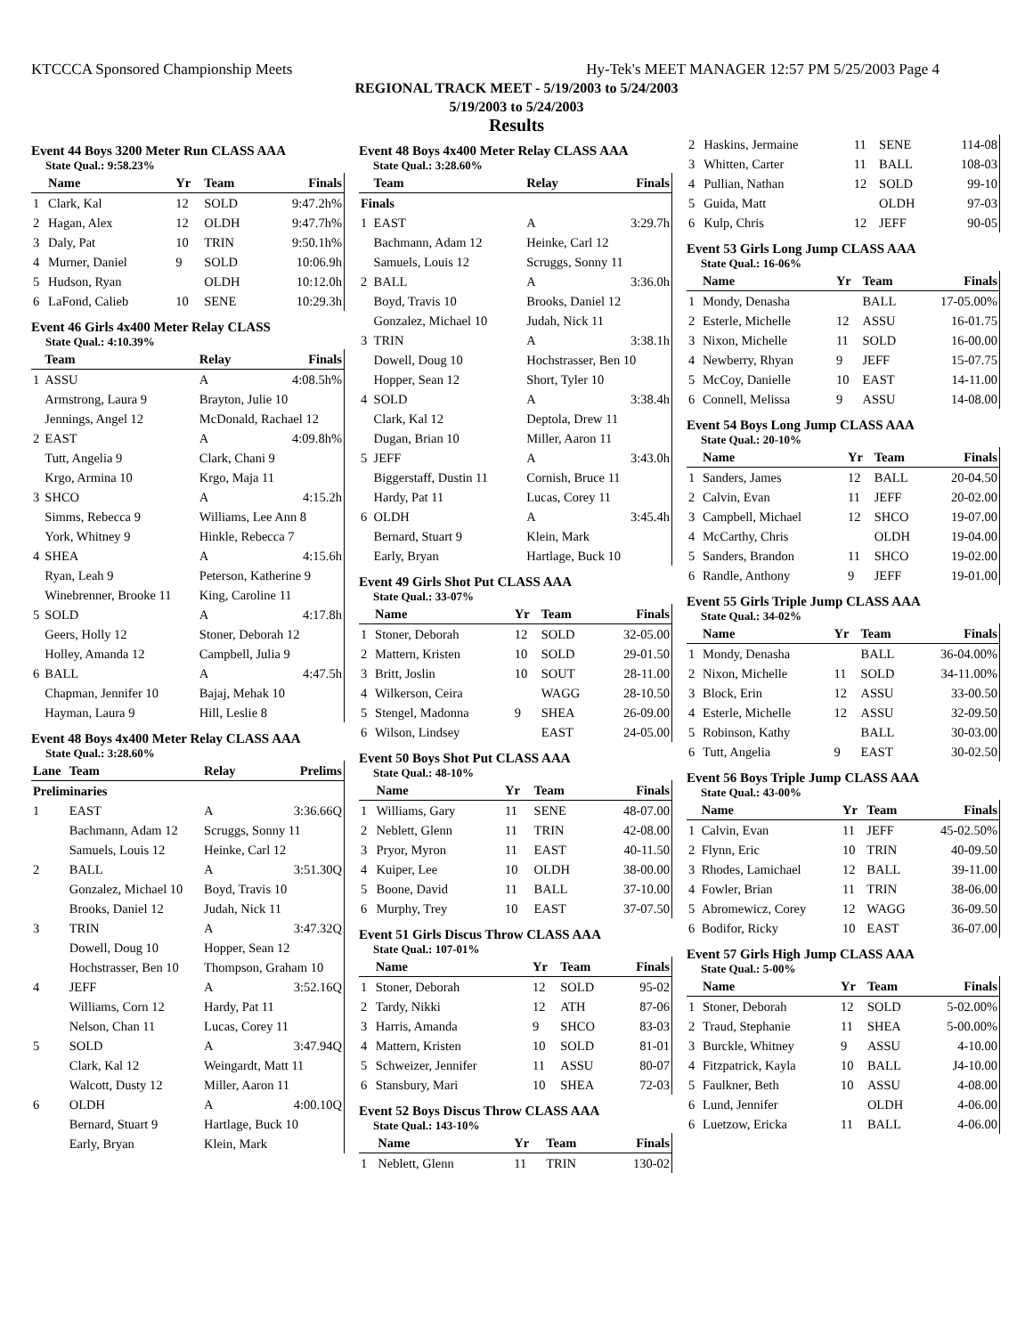KTCCCA Sponsored Championship Meets Hy-Tek's MEET MANAGER 12:57 PM 5/25/2003 Page 4
REGIONAL TRACK MEET - 5/19/2003 to 5/24/2003
5/19/2003 to 5/24/2003
Results
Event 44 Boys 3200 Meter Run CLASS AAA
State Qual.: 9:58.23%
| | Name | Yr | Team | Finals |
| --- | --- | --- | --- | --- |
| 1 | Clark, Kal | 12 | SOLD | 9:47.2h% |
| 2 | Hagan, Alex | 12 | OLDH | 9:47.7h% |
| 3 | Daly, Pat | 10 | TRIN | 9:50.1h% |
| 4 | Murner, Daniel | 9 | SOLD | 10:06.9h |
| 5 | Hudson, Ryan | | OLDH | 10:12.0h |
| 6 | LaFond, Calieb | 10 | SENE | 10:29.3h |
Event 46 Girls 4x400 Meter Relay CLASS
State Qual.: 4:10.39%
| | Team | Relay | Finals |
| --- | --- | --- | --- |
| 1 | ASSU | A | 4:08.5h% |
| | Armstrong, Laura 9 | Brayton, Julie 10 | |
| | Jennings, Angel 12 | McDonald, Rachael 12 | |
| 2 | EAST | A | 4:09.8h% |
| | Tutt, Angelia 9 | Clark, Chani 9 | |
| | Krgo, Armina 10 | Krgo, Maja 11 | |
| 3 | SHCO | A | 4:15.2h |
| | Simms, Rebecca 9 | Williams, Lee Ann 8 | |
| | York, Whitney 9 | Hinkle, Rebecca 7 | |
| 4 | SHEA | A | 4:15.6h |
| | Ryan, Leah 9 | Peterson, Katherine 9 | |
| | Winebrenner, Brooke 11 | King, Caroline 11 | |
| 5 | SOLD | A | 4:17.8h |
| | Geers, Holly 12 | Stoner, Deborah 12 | |
| | Holley, Amanda 12 | Campbell, Julia 9 | |
| 6 | BALL | A | 4:47.5h |
| | Chapman, Jennifer 10 | Bajaj, Mehak 10 | |
| | Hayman, Laura 9 | Hill, Leslie 8 | |
Event 48 Boys 4x400 Meter Relay CLASS AAA
State Qual.: 3:28.60%
| Lane | Team | Relay | Prelims |
| --- | --- | --- | --- |
| Preliminaries | | | |
| 1 | EAST | A | 3:36.66Q |
| | Bachmann, Adam 12 | Scruggs, Sonny 11 | |
| | Samuels, Louis 12 | Heinke, Carl 12 | |
| 2 | BALL | A | 3:51.30Q |
| | Gonzalez, Michael 10 | Boyd, Travis 10 | |
| | Brooks, Daniel 12 | Judah, Nick 11 | |
| 3 | TRIN | A | 3:47.32Q |
| | Dowell, Doug 10 | Hopper, Sean 12 | |
| | Hochstrasser, Ben 10 | Thompson, Graham 10 | |
| 4 | JEFF | A | 3:52.16Q |
| | Williams, Corn 12 | Hardy, Pat 11 | |
| | Nelson, Chan 11 | Lucas, Corey 11 | |
| 5 | SOLD | A | 3:47.94Q |
| | Clark, Kal 12 | Weingardt, Matt 11 | |
| | Walcott, Dusty 12 | Miller, Aaron 11 | |
| 6 | OLDH | A | 4:00.10Q |
| | Bernard, Stuart 9 | Hartlage, Buck 10 | |
| | Early, Bryan | Klein, Mark | |
Event 48 Boys 4x400 Meter Relay CLASS AAA
State Qual.: 3:28.60%
| | Team | Relay | Finals |
| --- | --- | --- | --- |
| Finals | | | |
| 1 | EAST | A | 3:29.7h |
| | Bachmann, Adam 12 | Heinke, Carl 12 | |
| | Samuels, Louis 12 | Scruggs, Sonny 11 | |
| 2 | BALL | A | 3:36.0h |
| | Boyd, Travis 10 | Brooks, Daniel 12 | |
| | Gonzalez, Michael 10 | Judah, Nick 11 | |
| 3 | TRIN | A | 3:38.1h |
| | Dowell, Doug 10 | Hochstrasser, Ben 10 | |
| | Hopper, Sean 12 | Short, Tyler 10 | |
| 4 | SOLD | A | 3:38.4h |
| | Clark, Kal 12 | Deptola, Drew 11 | |
| | Dugan, Brian 10 | Miller, Aaron 11 | |
| 5 | JEFF | A | 3:43.0h |
| | Biggerstaff, Dustin 11 | Cornish, Bruce 11 | |
| | Hardy, Pat 11 | Lucas, Corey 11 | |
| 6 | OLDH | A | 3:45.4h |
| | Bernard, Stuart 9 | Klein, Mark | |
| | Early, Bryan | Hartlage, Buck 10 | |
Event 49 Girls Shot Put CLASS AAA
State Qual.: 33-07%
| | Name | Yr | Team | Finals |
| --- | --- | --- | --- | --- |
| 1 | Stoner, Deborah | 12 | SOLD | 32-05.00 |
| 2 | Mattern, Kristen | 10 | SOLD | 29-01.50 |
| 3 | Britt, Joslin | 10 | SOUT | 28-11.00 |
| 4 | Wilkerson, Ceira | | WAGG | 28-10.50 |
| 5 | Stengel, Madonna | 9 | SHEA | 26-09.00 |
| 6 | Wilson, Lindsey | | EAST | 24-05.00 |
Event 50 Boys Shot Put CLASS AAA
State Qual.: 48-10%
| | Name | Yr | Team | Finals |
| --- | --- | --- | --- | --- |
| 1 | Williams, Gary | 11 | SENE | 48-07.00 |
| 2 | Neblett, Glenn | 11 | TRIN | 42-08.00 |
| 3 | Pryor, Myron | 11 | EAST | 40-11.50 |
| 4 | Kuiper, Lee | 10 | OLDH | 38-00.00 |
| 5 | Boone, David | 11 | BALL | 37-10.00 |
| 6 | Murphy, Trey | 10 | EAST | 37-07.50 |
Event 51 Girls Discus Throw CLASS AAA
State Qual.: 107-01%
| | Name | Yr | Team | Finals |
| --- | --- | --- | --- | --- |
| 1 | Stoner, Deborah | 12 | SOLD | 95-02 |
| 2 | Tardy, Nikki | 12 | ATH | 87-06 |
| 3 | Harris, Amanda | 9 | SHCO | 83-03 |
| 4 | Mattern, Kristen | 10 | SOLD | 81-01 |
| 5 | Schweizer, Jennifer | 11 | ASSU | 80-07 |
| 6 | Stansbury, Mari | 10 | SHEA | 72-03 |
Event 52 Boys Discus Throw CLASS AAA
State Qual.: 143-10%
| | Name | Yr | Team | Finals |
| --- | --- | --- | --- | --- |
| 1 | Neblett, Glenn | 11 | TRIN | 130-02 |
| 2 | Haskins, Jermaine | 11 | SENE | 114-08 |
| 3 | Whitten, Carter | 11 | BALL | 108-03 |
| 4 | Pullian, Nathan | 12 | SOLD | 99-10 |
| 5 | Guida, Matt | | OLDH | 97-03 |
| 6 | Kulp, Chris | 12 | JEFF | 90-05 |
Event 53 Girls Long Jump CLASS AAA
State Qual.: 16-06%
| | Name | Yr | Team | Finals |
| --- | --- | --- | --- | --- |
| 1 | Mondy, Denasha | | BALL | 17-05.00% |
| 2 | Esterle, Michelle | 12 | ASSU | 16-01.75 |
| 3 | Nixon, Michelle | 11 | SOLD | 16-00.00 |
| 4 | Newberry, Rhyan | 9 | JEFF | 15-07.75 |
| 5 | McCoy, Danielle | 10 | EAST | 14-11.00 |
| 6 | Connell, Melissa | 9 | ASSU | 14-08.00 |
Event 54 Boys Long Jump CLASS AAA
State Qual.: 20-10%
| | Name | Yr | Team | Finals |
| --- | --- | --- | --- | --- |
| 1 | Sanders, James | 12 | BALL | 20-04.50 |
| 2 | Calvin, Evan | 11 | JEFF | 20-02.00 |
| 3 | Campbell, Michael | 12 | SHCO | 19-07.00 |
| 4 | McCarthy, Chris | | OLDH | 19-04.00 |
| 5 | Sanders, Brandon | 11 | SHCO | 19-02.00 |
| 6 | Randle, Anthony | 9 | JEFF | 19-01.00 |
Event 55 Girls Triple Jump CLASS AAA
State Qual.: 34-02%
| | Name | Yr | Team | Finals |
| --- | --- | --- | --- | --- |
| 1 | Mondy, Denasha | | BALL | 36-04.00% |
| 2 | Nixon, Michelle | 11 | SOLD | 34-11.00% |
| 3 | Block, Erin | 12 | ASSU | 33-00.50 |
| 4 | Esterle, Michelle | 12 | ASSU | 32-09.50 |
| 5 | Robinson, Kathy | | BALL | 30-03.00 |
| 6 | Tutt, Angelia | 9 | EAST | 30-02.50 |
Event 56 Boys Triple Jump CLASS AAA
State Qual.: 43-00%
| | Name | Yr | Team | Finals |
| --- | --- | --- | --- | --- |
| 1 | Calvin, Evan | 11 | JEFF | 45-02.50% |
| 2 | Flynn, Eric | 10 | TRIN | 40-09.50 |
| 3 | Rhodes, Lamichael | 12 | BALL | 39-11.00 |
| 4 | Fowler, Brian | 11 | TRIN | 38-06.00 |
| 5 | Abromewicz, Corey | 12 | WAGG | 36-09.50 |
| 6 | Bodifor, Ricky | 10 | EAST | 36-07.00 |
Event 57 Girls High Jump CLASS AAA
State Qual.: 5-00%
| | Name | Yr | Team | Finals |
| --- | --- | --- | --- | --- |
| 1 | Stoner, Deborah | 12 | SOLD | 5-02.00% |
| 2 | Traud, Stephanie | 11 | SHEA | 5-00.00% |
| 3 | Burckle, Whitney | 9 | ASSU | 4-10.00 |
| 4 | Fitzpatrick, Kayla | 10 | BALL | J4-10.00 |
| 5 | Faulkner, Beth | 10 | ASSU | 4-08.00 |
| 6 | Lund, Jennifer | | OLDH | 4-06.00 |
| 6 | Luetzow, Ericka | 11 | BALL | 4-06.00 |